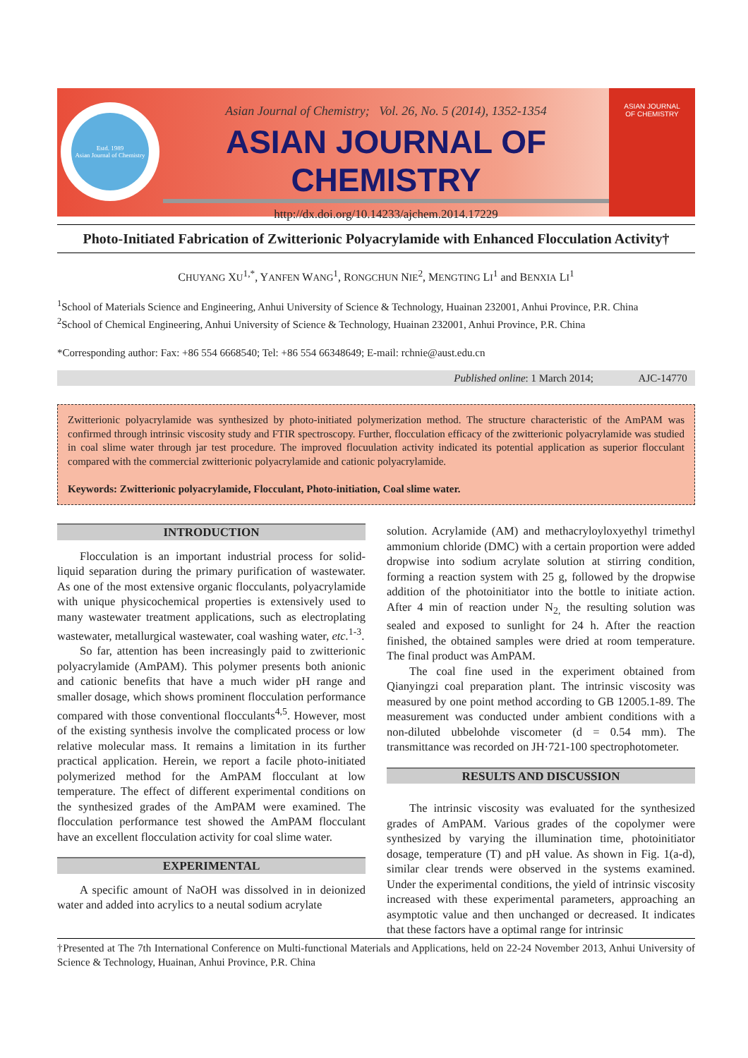Estd. 1989
Asian Journal of Chemistry
Asian Journal of Chemistry; Vol. 26, No. 5 (2014), 1352-1354
ASIAN JOURNAL OF CHEMISTRY
http://dx.doi.org/10.14233/ajchem.2014.17229
ASIAN JOURNAL
OF CHEMISTRY
Photo-Initiated Fabrication of Zwitterionic Polyacrylamide with Enhanced Flocculation Activity†
CHUYANG XU<sup>1,*</sup>, YANFEN WANG<sup>1</sup>, RONGCHUN NIE<sup>2</sup>, MENGTING LI<sup>1</sup> and BENXIA LI<sup>1</sup>
<sup>1</sup> School of Materials Science and Engineering, Anhui University of Science & Technology, Huainan 232001, Anhui Province, P.R. China
<sup>2</sup> School of Chemical Engineering, Anhui University of Science & Technology, Huainan 232001, Anhui Province, P.R. China
*Corresponding author: Fax: +86 554 6668540; Tel: +86 554 66348649; E-mail: rchnie@aust.edu.cn
Published online: 1 March 2014; AJC-14770
Zwitterionic polyacrylamide was synthesized by photo-initiated polymerization method. The structure characteristic of the AmPAM was confirmed through intrinsic viscosity study and FTIR spectroscopy. Further, flocculation efficacy of the zwitterionic polyacrylamide was studied in coal slime water through jar test procedure. The improved flocuulation activity indicated its potential application as superior flocculant compared with the commercial zwitterionic polyacrylamide and cationic polyacrylamide.
Keywords: Zwitterionic polyacrylamide, Flocculant, Photo-initiation, Coal slime water.
INTRODUCTION
Flocculation is an important industrial process for solid-liquid separation during the primary purification of wastewater. As one of the most extensive organic flocculants, polyacrylamide with unique physicochemical properties is extensively used to many wastewater treatment applications, such as electroplating wastewater, metallurgical wastewater, coal washing water, etc.<sup>1-3</sup>.
So far, attention has been increasingly paid to zwitterionic polyacrylamide (AmPAM). This polymer presents both anionic and cationic benefits that have a much wider pH range and smaller dosage, which shows prominent flocculation performance compared with those conventional flocculants<sup>4,5</sup>. However, most of the existing synthesis involve the complicated process or low relative molecular mass. It remains a limitation in its further practical application. Herein, we report a facile photo-initiated polymerized method for the AmPAM flocculant at low temperature. The effect of different experimental conditions on the synthesized grades of the AmPAM were examined. The flocculation performance test showed the AmPAM flocculant have an excellent flocculation activity for coal slime water.
EXPERIMENTAL
A specific amount of NaOH was dissolved in in deionized water and added into acrylics to a neutal sodium acrylate
solution. Acrylamide (AM) and methacryloyloxyethyl trimethyl ammonium chloride (DMC) with a certain proportion were added dropwise into sodium acrylate solution at stirring condition, forming a reaction system with 25 g, followed by the dropwise addition of the photoinitiator into the bottle to initiate action. After 4 min of reaction under N<sub>2,</sub> the resulting solution was sealed and exposed to sunlight for 24 h. After the reaction finished, the obtained samples were dried at room temperature. The final product was AmPAM.
The coal fine used in the experiment obtained from Qianyingzi coal preparation plant. The intrinsic viscosity was measured by one point method according to GB 12005.1-89. The measurement was conducted under ambient conditions with a non-diluted ubbelohde viscometer (d = 0.54 mm). The transmittance was recorded on JH·721-100 spectrophotometer.
RESULTS AND DISCUSSION
The intrinsic viscosity was evaluated for the synthesized grades of AmPAM. Various grades of the copolymer were synthesized by varying the illumination time, photoinitiator dosage, temperature (T) and pH value. As shown in Fig. 1(a-d), similar clear trends were observed in the systems examined. Under the experimental conditions, the yield of intrinsic viscosity increased with these experimental parameters, approaching an asymptotic value and then unchanged or decreased. It indicates that these factors have a optimal range for intrinsic
†Presented at The 7th International Conference on Multi-functional Materials and Applications, held on 22-24 November 2013, Anhui University of Science & Technology, Huainan, Anhui Province, P.R. China